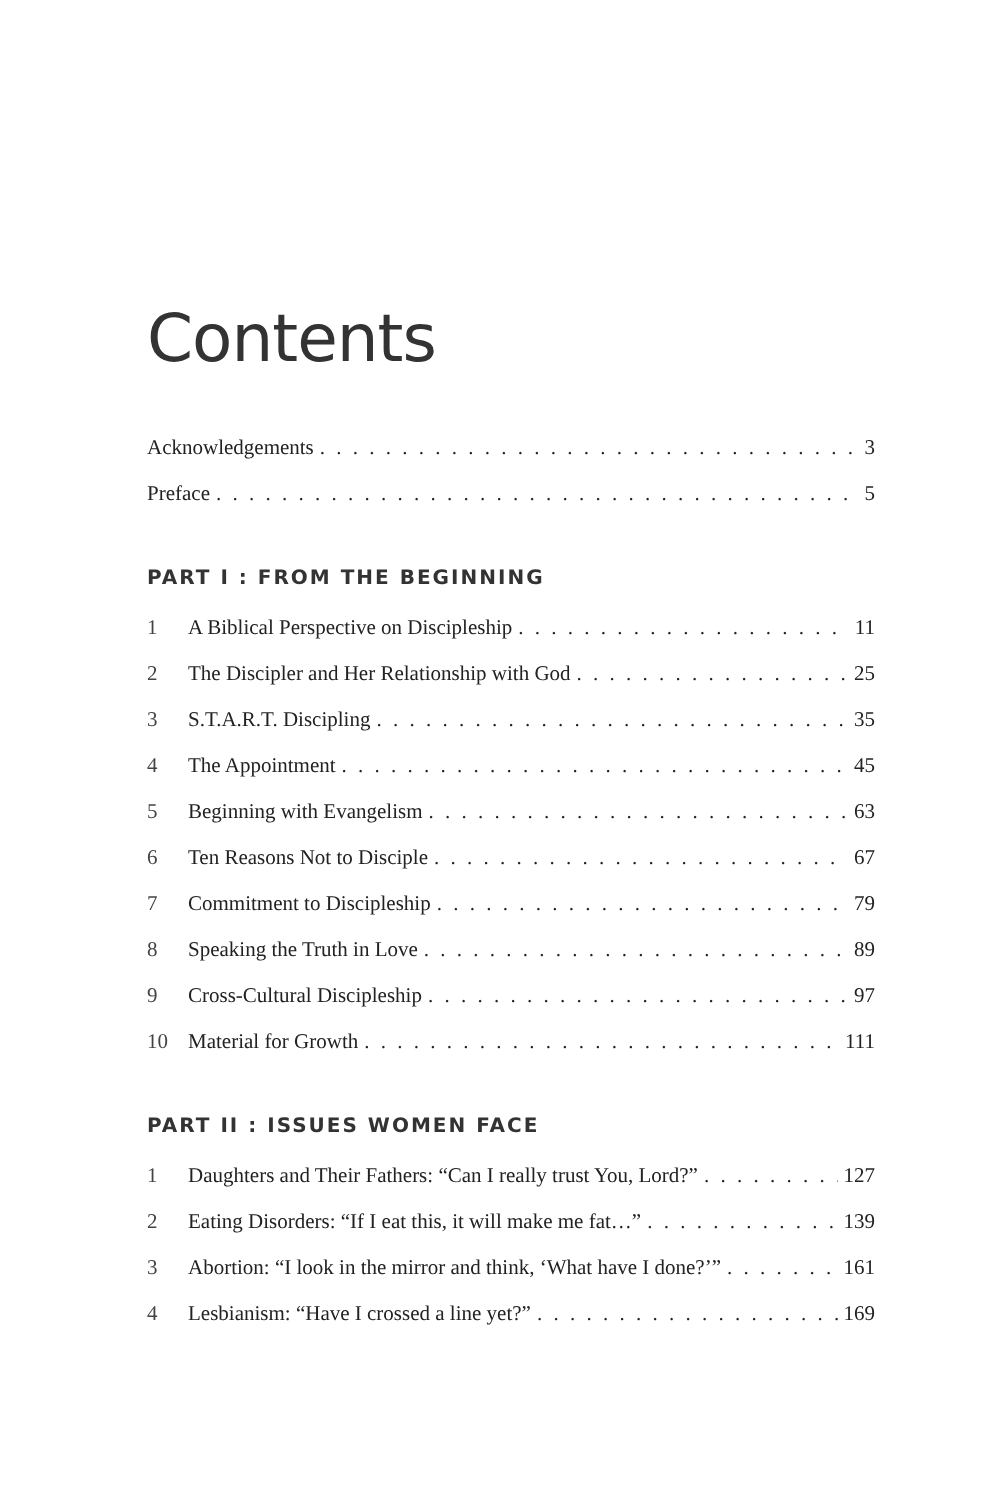Contents
Acknowledgements 3
Preface 5
PART I : FROM THE BEGINNING
1 A Biblical Perspective on Discipleship 11
2 The Discipler and Her Relationship with God 25
3 S.T.A.R.T. Discipling 35
4 The Appointment 45
5 Beginning with Evangelism 63
6 Ten Reasons Not to Disciple 67
7 Commitment to Discipleship 79
8 Speaking the Truth in Love 89
9 Cross-Cultural Discipleship 97
10 Material for Growth 111
PART II : ISSUES WOMEN FACE
1 Daughters and Their Fathers: “Can I really trust You, Lord?” 127
2 Eating Disorders: “If I eat this, it will make me fat…” 139
3 Abortion: “I look in the mirror and think, ‘What have I done?’” 161
4 Lesbianism: “Have I crossed a line yet?” 169